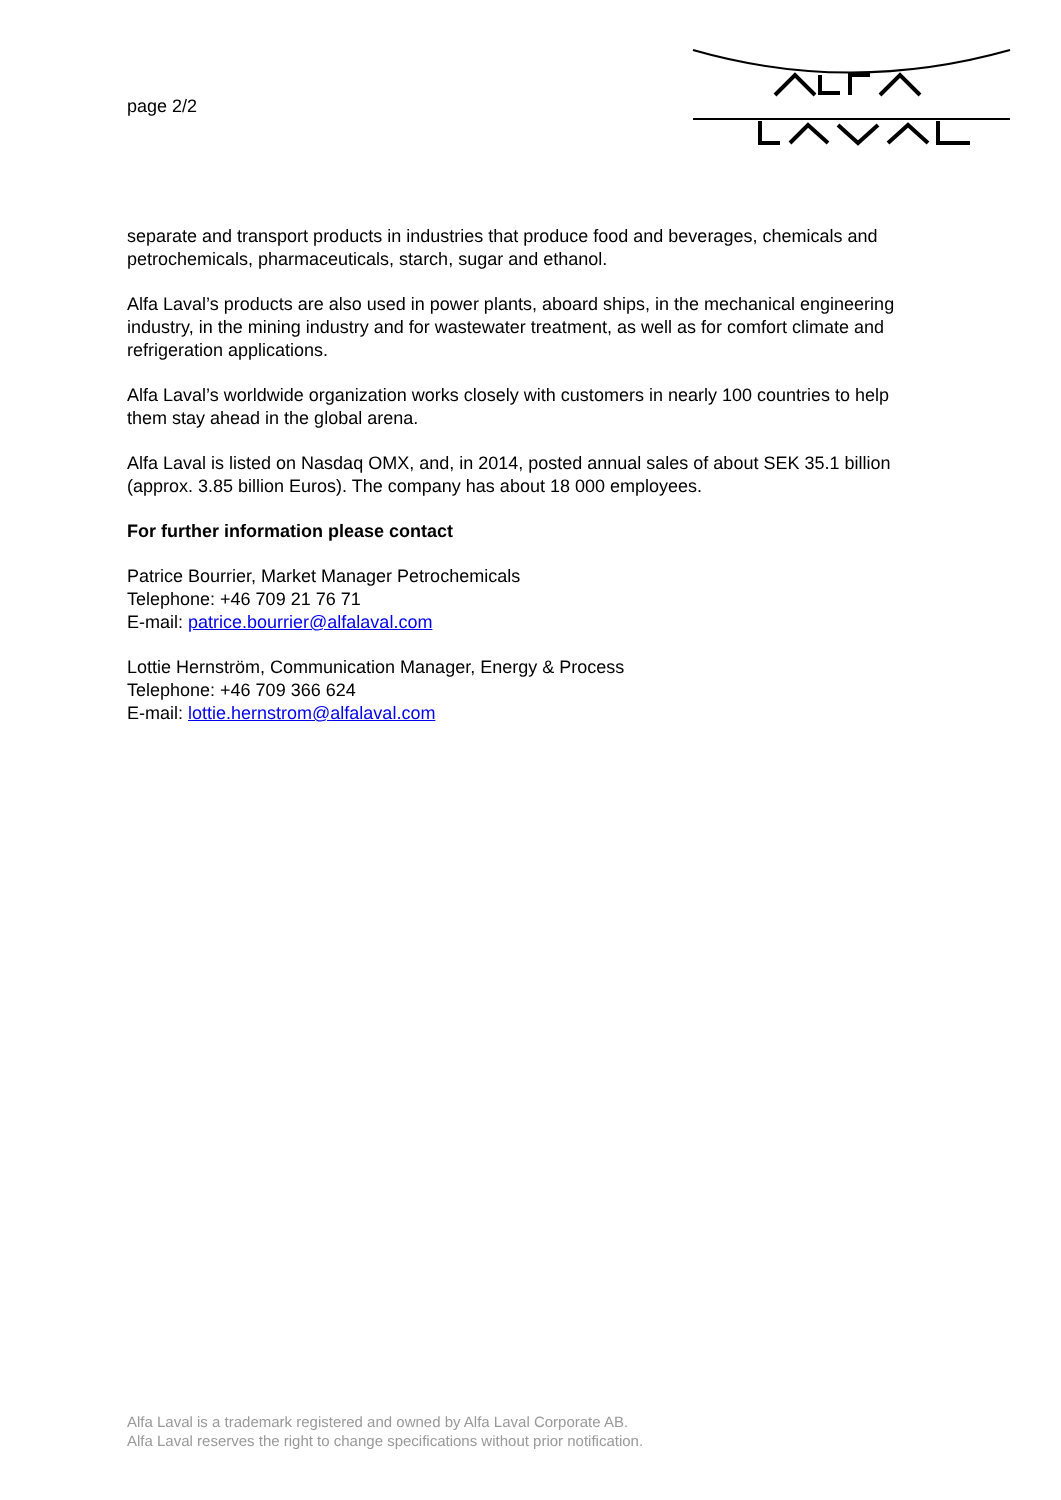page 2/2
separate and transport products in industries that produce food and beverages, chemicals and petrochemicals, pharmaceuticals, starch, sugar and ethanol.
Alfa Laval’s products are also used in power plants, aboard ships, in the mechanical engineering industry, in the mining industry and for wastewater treatment, as well as for comfort climate and refrigeration applications.
Alfa Laval’s worldwide organization works closely with customers in nearly 100 countries to help them stay ahead in the global arena.
Alfa Laval is listed on Nasdaq OMX, and, in 2014, posted annual sales of about SEK 35.1 billion (approx. 3.85 billion Euros). The company has about 18 000 employees.
For further information please contact
Patrice Bourrier, Market Manager Petrochemicals
Telephone: +46 709 21 76 71
E-mail: patrice.bourrier@alfalaval.com
Lottie Hernström, Communication Manager, Energy & Process
Telephone: +46 709 366 624
E-mail: lottie.hernstrom@alfalaval.com
Alfa Laval is a trademark registered and owned by Alfa Laval Corporate AB.
Alfa Laval reserves the right to change specifications without prior notification.